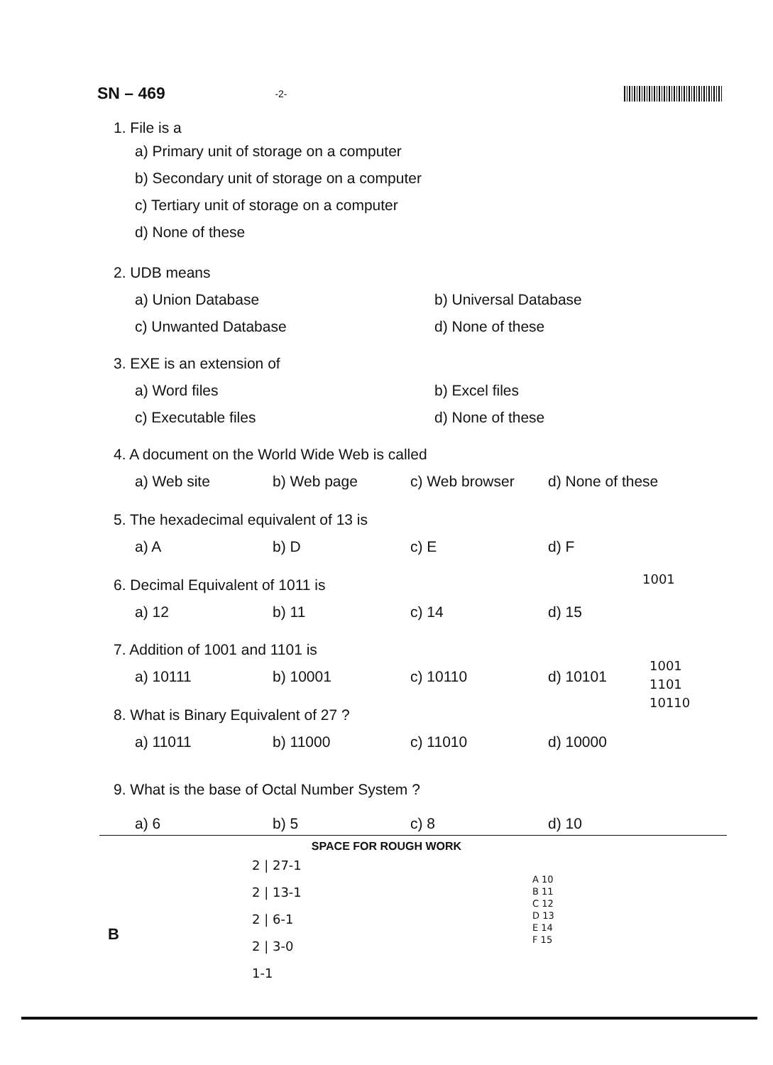SN – 469 -2-
1. File is a
a) Primary unit of storage on a computer
b) Secondary unit of storage on a computer
c) Tertiary unit of storage on a computer
d) None of these
2. UDB means
a) Union Database b) Universal Database
c) Unwanted Database d) None of these
3. EXE is an extension of
a) Word files b) Excel files
c) Executable files d) None of these
4. A document on the World Wide Web is called
a) Web site b) Web page c) Web browser d) None of these
5. The hexadecimal equivalent of 13 is
a) A b) D c) E d) F
6. Decimal Equivalent of 1011 is
a) 12 b) 11 c) 14 d) 15
7. Addition of 1001 and 1101 is
a) 10111 b) 10001 c) 10110 d) 10101
8. What is Binary Equivalent of 27 ?
a) 11011 b) 11000 c) 11010 d) 10000
9. What is the base of Octal Number System ?
a) 6 b) 5 c) 8 d) 10
1001
1001
1101
10110
SPACE FOR ROUGH WORK
2 | 27-1
2 | 13-1
2 | 6-1
2 | 3-0
1-1
A 10
B 11
C 12
D 13
E 14
F 15
B